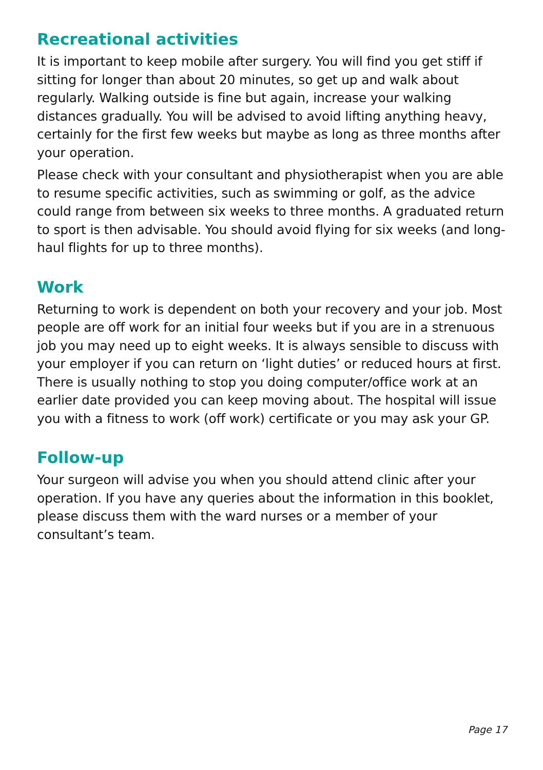Recreational activities
It is important to keep mobile after surgery. You will find you get stiff if sitting for longer than about 20 minutes, so get up and walk about regularly. Walking outside is fine but again, increase your walking distances gradually. You will be advised to avoid lifting anything heavy, certainly for the first few weeks but maybe as long as three months after your operation.
Please check with your consultant and physiotherapist when you are able to resume specific activities, such as swimming or golf, as the advice could range from between six weeks to three months. A graduated return to sport is then advisable. You should avoid flying for six weeks (and long-haul flights for up to three months).
Work
Returning to work is dependent on both your recovery and your job. Most people are off work for an initial four weeks but if you are in a strenuous job you may need up to eight weeks. It is always sensible to discuss with your employer if you can return on ‘light duties’ or reduced hours at first. There is usually nothing to stop you doing computer/office work at an earlier date provided you can keep moving about. The hospital will issue you with a fitness to work (off work) certificate or you may ask your GP.
Follow-up
Your surgeon will advise you when you should attend clinic after your operation. If you have any queries about the information in this booklet, please discuss them with the ward nurses or a member of your consultant’s team.
Page 17